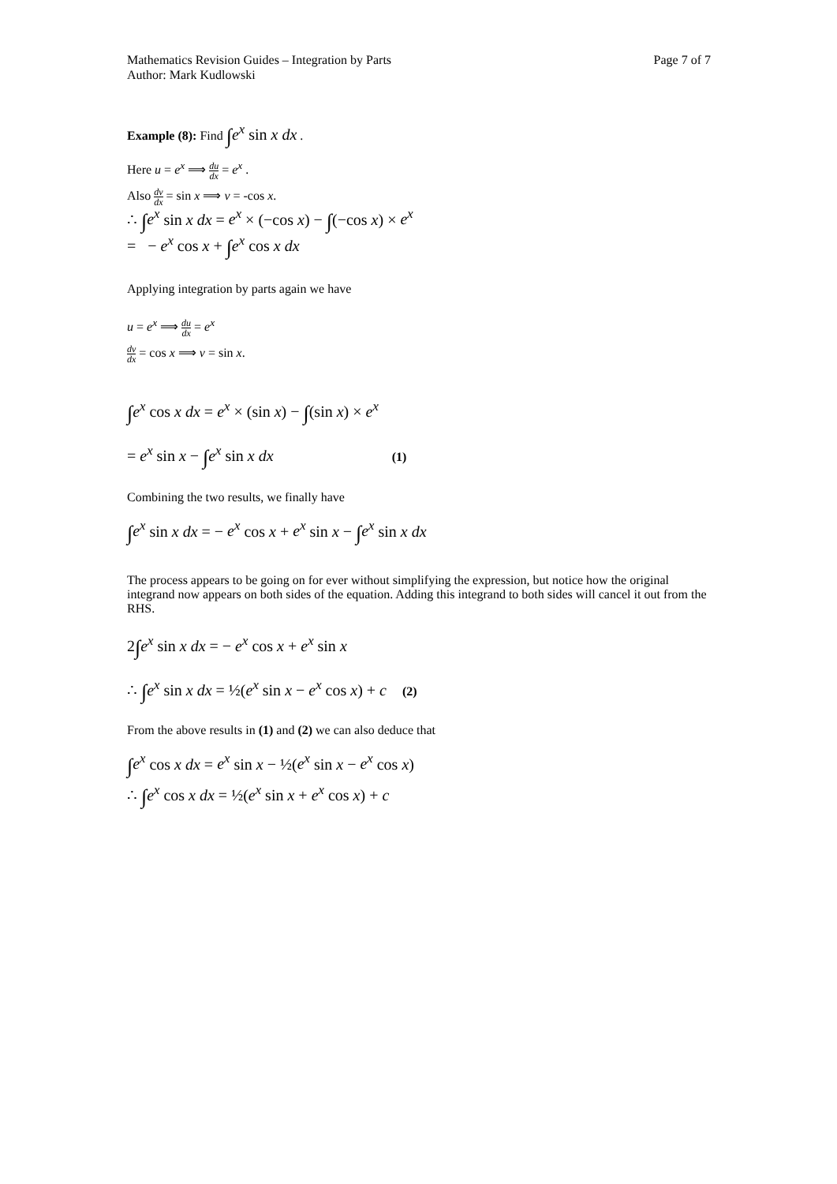Mathematics Revision Guides – Integration by Parts
Author: Mark Kudlowski Page 7 of 7
Example (8): Find ∫e<sup>x</sup> sin x dx .
Here u = e<sup>x</sup> ⟹ du dx = e<sup>x</sup> .
Also dv dx = sin x ⟹ v = -cos x.
∴ ∫e<sup>x</sup> sin x dx = e<sup>x</sup> × (−cos x) − ∫(−cos x) × e<sup>x</sup>
= − e<sup>x</sup> cos x + ∫e<sup>x</sup> cos x dx
Applying integration by parts again we have
u = e<sup>x</sup> ⟹ du dx = e<sup>x</sup>
dv dx = cos x ⟹ v = sin x.
∫e<sup>x</sup> cos x dx = e<sup>x</sup> × (sin x) − ∫(sin x) × e<sup>x</sup>
= e<sup>x</sup> sin x − ∫e<sup>x</sup> sin x dx (1)
Combining the two results, we finally have
∫e<sup>x</sup> sin x dx = − e<sup>x</sup> cos x + e<sup>x</sup> sin x − ∫e<sup>x</sup> sin x dx
The process appears to be going on for ever without simplifying the expression, but notice how the original integrand now appears on both sides of the equation. Adding this integrand to both sides will cancel it out from the RHS.
2∫e<sup>x</sup> sin x dx = − e<sup>x</sup> cos x + e<sup>x</sup> sin x
∴ ∫e<sup>x</sup> sin x dx = ½(e<sup>x</sup> sin x − e<sup>x</sup> cos x) + c (2)
From the above results in (1) and (2) we can also deduce that
∫e<sup>x</sup> cos x dx = e<sup>x</sup> sin x − ½(e<sup>x</sup> sin x − e<sup>x</sup> cos x)
∴ ∫e<sup>x</sup> cos x dx = ½(e<sup>x</sup> sin x + e<sup>x</sup> cos x) + c